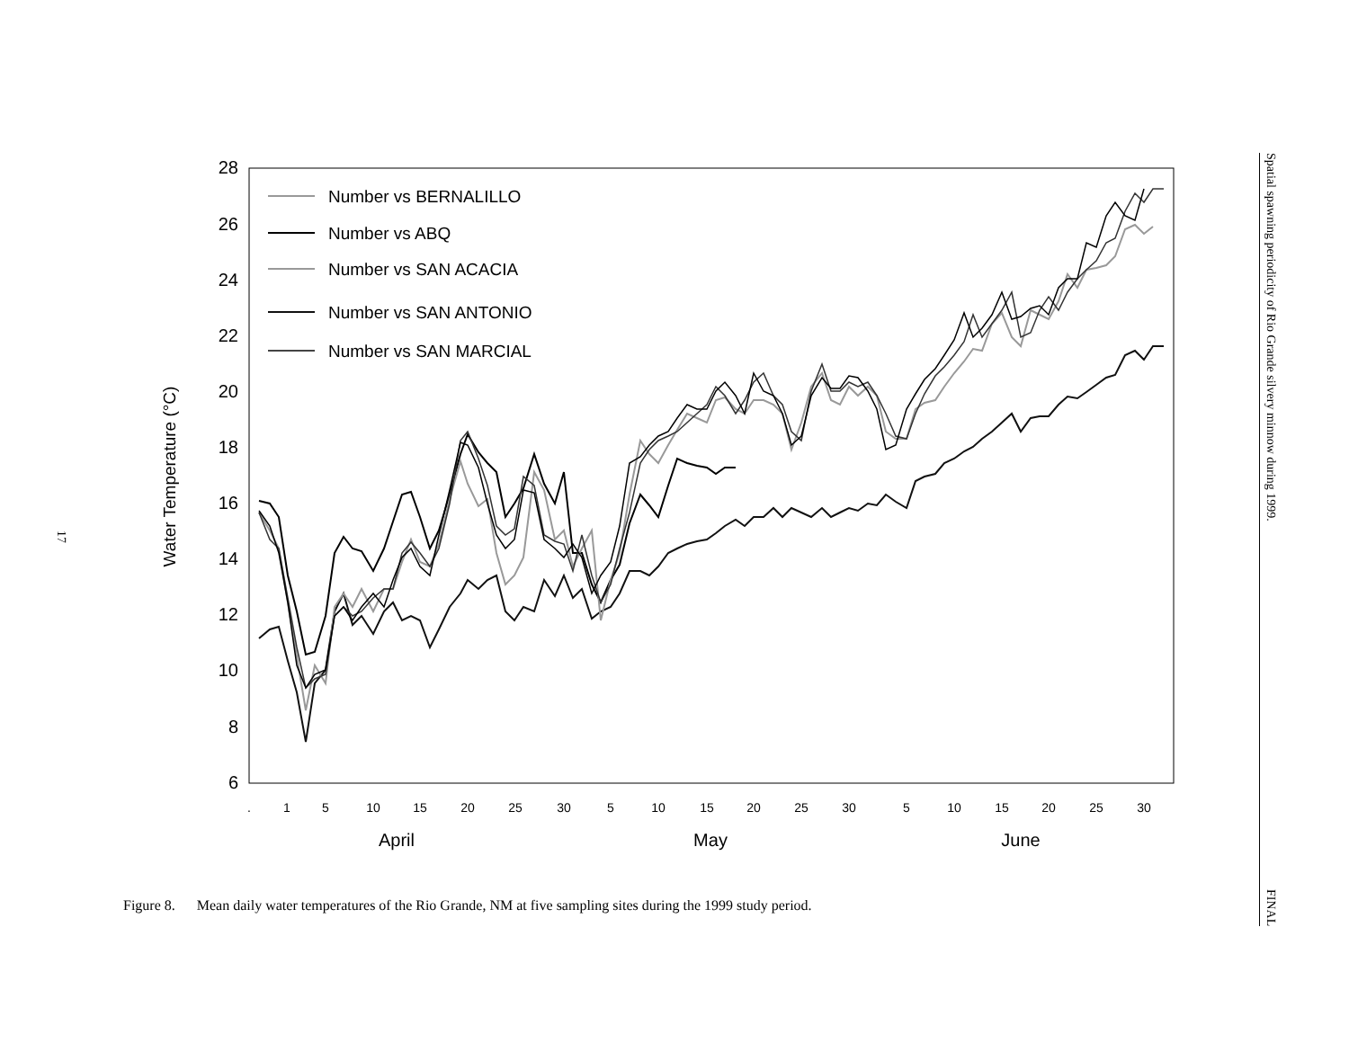17
28
26
24
22
20
18
16
14
12
10
8
6
Water Temperature (°C)
.
1
5
10
15
20
25
30
5
10
15
20
25
30
5
10
15
20
25
30
April
May
June
Number vs BERNALILLO
Number vs ABQ
Number vs SAN ACACIA
Number vs SAN ANTONIO
Number vs SAN MARCIAL
Figure 8. Mean daily water temperatures of the Rio Grande, NM at five sampling sites during the 1999 study period.
Spatial spawning periodicity of Rio Grande silvery minnow during 1999. FINAL